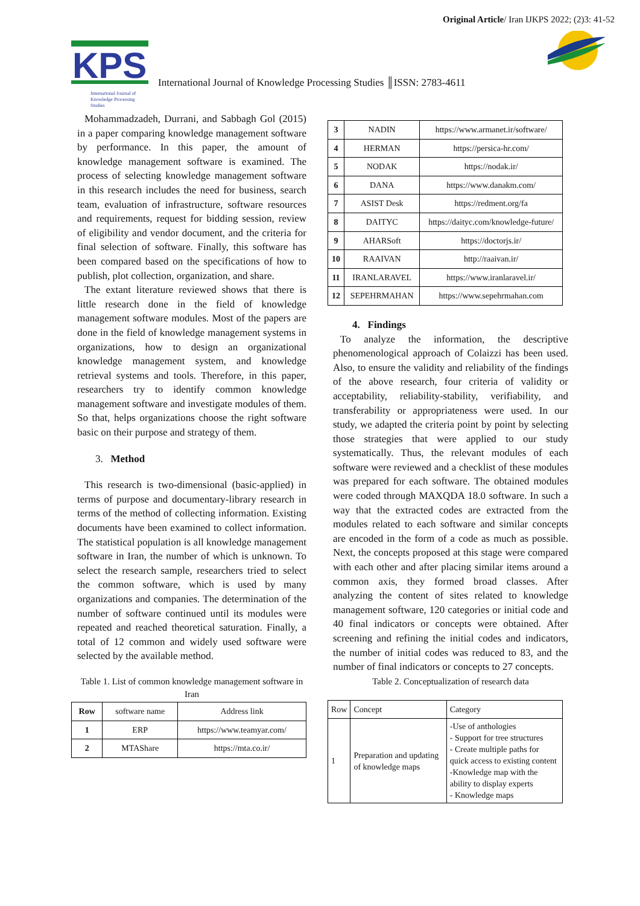Original Article/ Iran IJKPS 2022; (2)3: 41-52
KPS
International Journal of
Knowledge Processing
Studies
International Journal of Knowledge Processing Studies ║ISSN: 2783-4611
Mohammadzadeh, Durrani, and Sabbagh Gol (2015) in a paper comparing knowledge management software by performance. In this paper, the amount of knowledge management software is examined. The process of selecting knowledge management software in this research includes the need for business, search team, evaluation of infrastructure, software resources and requirements, request for bidding session, review of eligibility and vendor document, and the criteria for final selection of software. Finally, this software has been compared based on the specifications of how to publish, plot collection, organization, and share.
The extant literature reviewed shows that there is little research done in the field of knowledge management software modules. Most of the papers are done in the field of knowledge management systems in organizations, how to design an organizational knowledge management system, and knowledge retrieval systems and tools. Therefore, in this paper, researchers try to identify common knowledge management software and investigate modules of them. So that, helps organizations choose the right software basic on their purpose and strategy of them.
3. Method
This research is two-dimensional (basic-applied) in terms of purpose and documentary-library research in terms of the method of collecting information. Existing documents have been examined to collect information. The statistical population is all knowledge management software in Iran, the number of which is unknown. To select the research sample, researchers tried to select the common software, which is used by many organizations and companies. The determination of the number of software continued until its modules were repeated and reached theoretical saturation. Finally, a total of 12 common and widely used software were selected by the available method.
Table 1. List of common knowledge management software in Iran
| Row | software name | Address link |
| 1 | ERP | https://www.teamyar.com/ |
| 2 | MTAShare | https://mta.co.ir/ |
| 3 | NADIN | https://www.armanet.ir/software/ |
| 4 | HERMAN | https://persica-hr.com/ |
| 5 | NODAK | https://nodak.ir/ |
| 6 | DANA | https://www.danakm.com/ |
| 7 | ASIST Desk | https://redment.org/fa |
| 8 | DAITYC | https://daityc.com/knowledge-future/ |
| 9 | AHARSoft | https://doctorjs.ir/ |
| 10 | RAAIVAN | http://raaivan.ir/ |
| 11 | IRANLARAVEL | https://www.iranlaravel.ir/ |
| 12 | SEPEHRMAHAN | https://www.sepehrmahan.com |
4. Findings
To analyze the information, the descriptive phenomenological approach of Colaizzi has been used. Also, to ensure the validity and reliability of the findings of the above research, four criteria of validity or acceptability, reliability-stability, verifiability, and transferability or appropriateness were used. In our study, we adapted the criteria point by point by selecting those strategies that were applied to our study systematically. Thus, the relevant modules of each software were reviewed and a checklist of these modules was prepared for each software. The obtained modules were coded through MAXQDA 18.0 software. In such a way that the extracted codes are extracted from the modules related to each software and similar concepts are encoded in the form of a code as much as possible. Next, the concepts proposed at this stage were compared with each other and after placing similar items around a common axis, they formed broad classes. After analyzing the content of sites related to knowledge management software, 120 categories or initial code and 40 final indicators or concepts were obtained. After screening and refining the initial codes and indicators, the number of initial codes was reduced to 83, and the number of final indicators or concepts to 27 concepts.
Table 2. Conceptualization of research data
| Row | Concept | Category |
| 1 | Preparation and updating of knowledge maps | -Use of anthologies - Support for tree structures - Create multiple paths for quick access to existing content -Knowledge map with the ability to display experts - Knowledge maps |